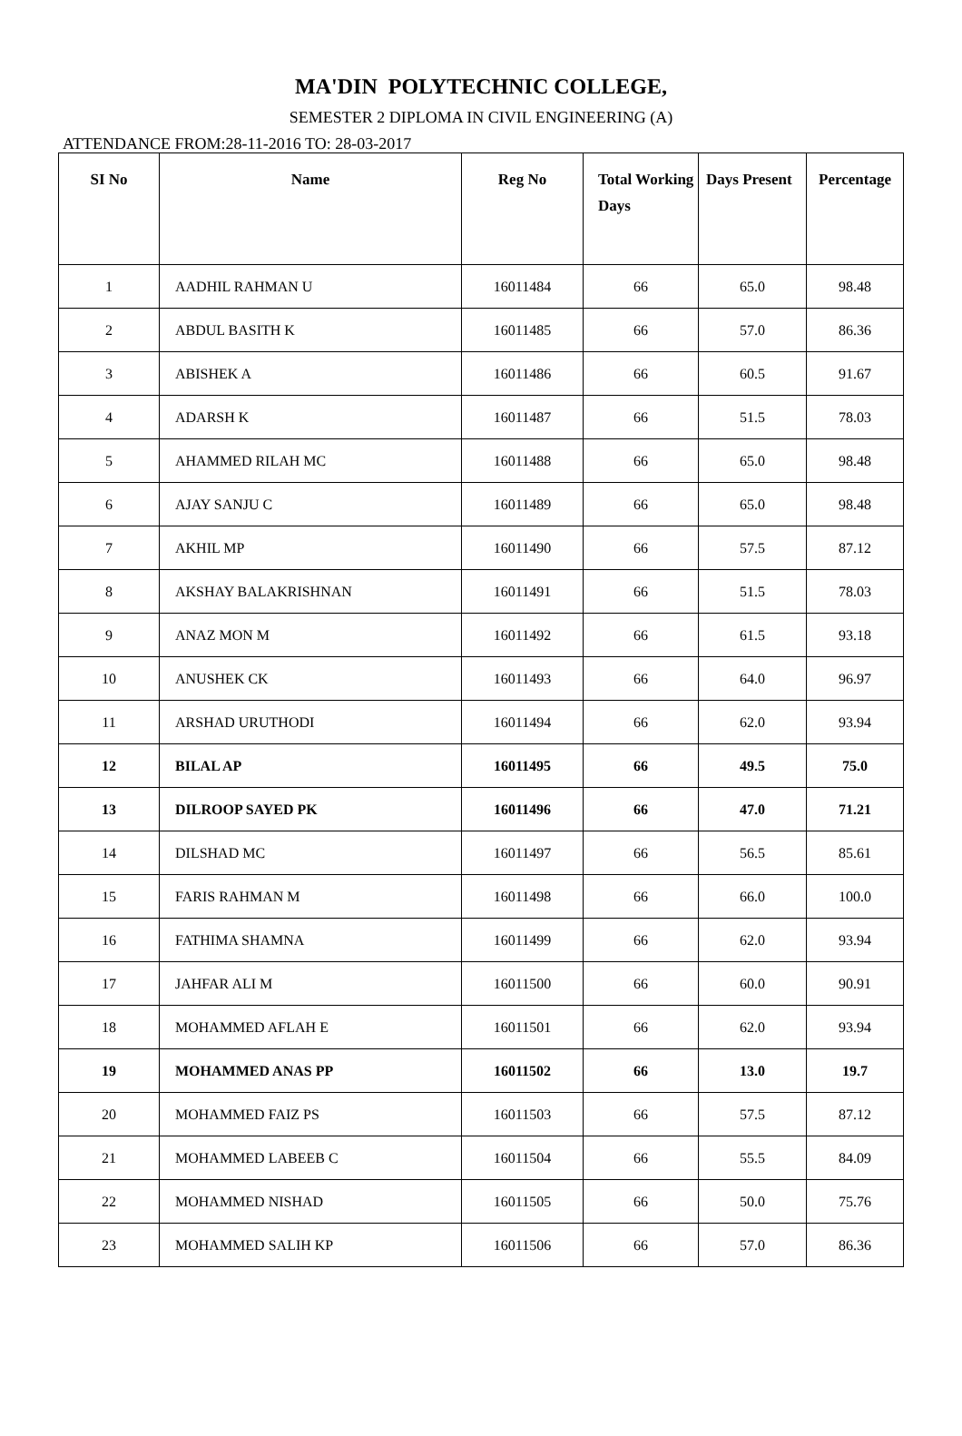MA'DIN POLYTECHNIC COLLEGE,
SEMESTER 2 DIPLOMA IN CIVIL ENGINEERING (A)
ATTENDANCE FROM:28-11-2016 TO: 28-03-2017
| SI No | Name | Reg No | Total Working Days | Days Present | Percentage |
| --- | --- | --- | --- | --- | --- |
| 1 | AADHIL RAHMAN U | 16011484 | 66 | 65.0 | 98.48 |
| 2 | ABDUL BASITH K | 16011485 | 66 | 57.0 | 86.36 |
| 3 | ABISHEK A | 16011486 | 66 | 60.5 | 91.67 |
| 4 | ADARSH K | 16011487 | 66 | 51.5 | 78.03 |
| 5 | AHAMMED RILAH MC | 16011488 | 66 | 65.0 | 98.48 |
| 6 | AJAY SANJU C | 16011489 | 66 | 65.0 | 98.48 |
| 7 | AKHIL MP | 16011490 | 66 | 57.5 | 87.12 |
| 8 | AKSHAY BALAKRISHNAN | 16011491 | 66 | 51.5 | 78.03 |
| 9 | ANAZ MON M | 16011492 | 66 | 61.5 | 93.18 |
| 10 | ANUSHEK CK | 16011493 | 66 | 64.0 | 96.97 |
| 11 | ARSHAD URUTHODI | 16011494 | 66 | 62.0 | 93.94 |
| 12 | BILAL AP | 16011495 | 66 | 49.5 | 75.0 |
| 13 | DILROOP SAYED PK | 16011496 | 66 | 47.0 | 71.21 |
| 14 | DILSHAD MC | 16011497 | 66 | 56.5 | 85.61 |
| 15 | FARIS RAHMAN M | 16011498 | 66 | 66.0 | 100.0 |
| 16 | FATHIMA SHAMNA | 16011499 | 66 | 62.0 | 93.94 |
| 17 | JAHFAR ALI M | 16011500 | 66 | 60.0 | 90.91 |
| 18 | MOHAMMED AFLAH E | 16011501 | 66 | 62.0 | 93.94 |
| 19 | MOHAMMED ANAS PP | 16011502 | 66 | 13.0 | 19.7 |
| 20 | MOHAMMED FAIZ PS | 16011503 | 66 | 57.5 | 87.12 |
| 21 | MOHAMMED LABEEB C | 16011504 | 66 | 55.5 | 84.09 |
| 22 | MOHAMMED NISHAD | 16011505 | 66 | 50.0 | 75.76 |
| 23 | MOHAMMED SALIH KP | 16011506 | 66 | 57.0 | 86.36 |